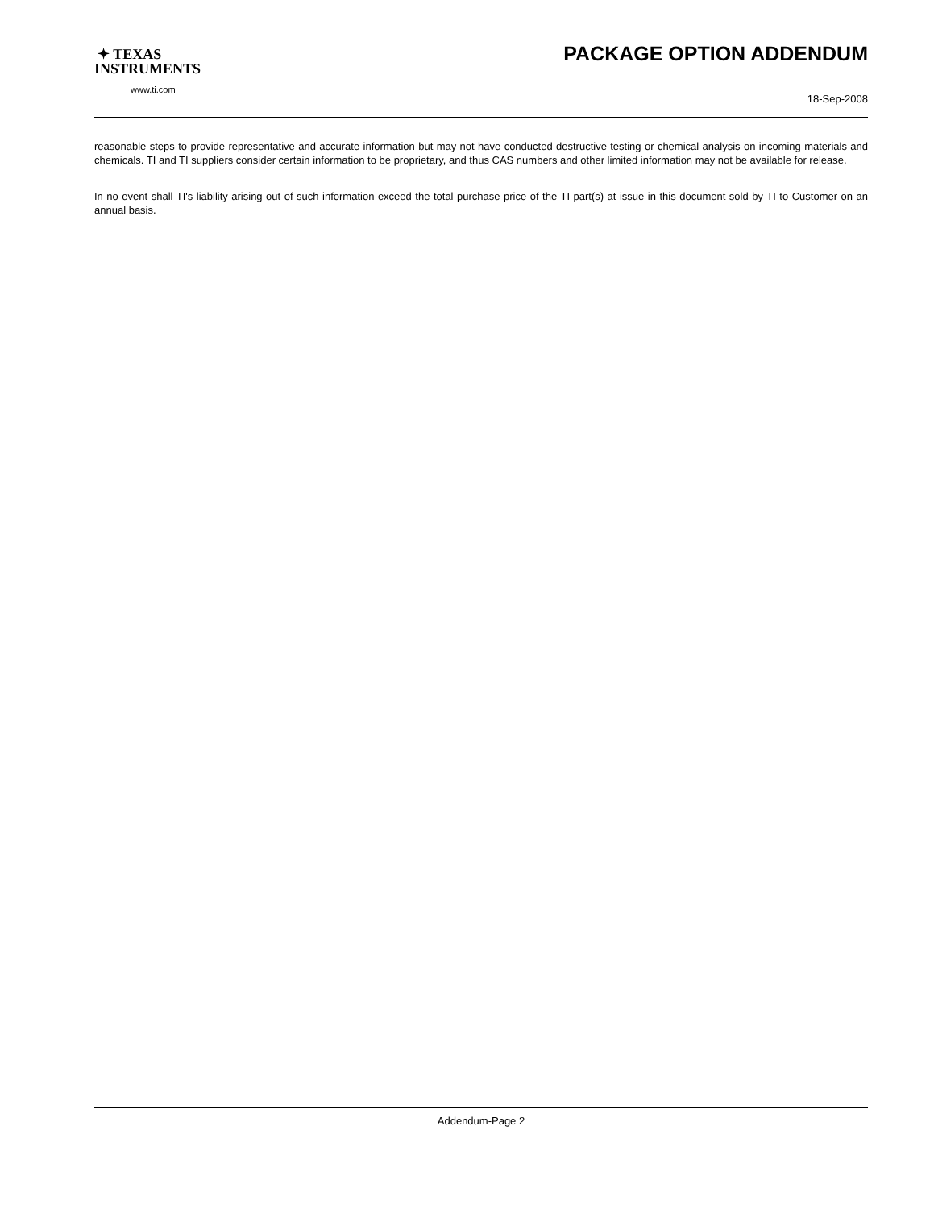✦ TEXAS
INSTRUMENTS
www.ti.com
PACKAGE OPTION ADDENDUM
18-Sep-2008
reasonable steps to provide representative and accurate information but may not have conducted destructive testing or chemical analysis on incoming materials and chemicals. TI and TI suppliers consider certain information to be proprietary, and thus CAS numbers and other limited information may not be available for release.
In no event shall TI's liability arising out of such information exceed the total purchase price of the TI part(s) at issue in this document sold by TI to Customer on an annual basis.
Addendum-Page 2